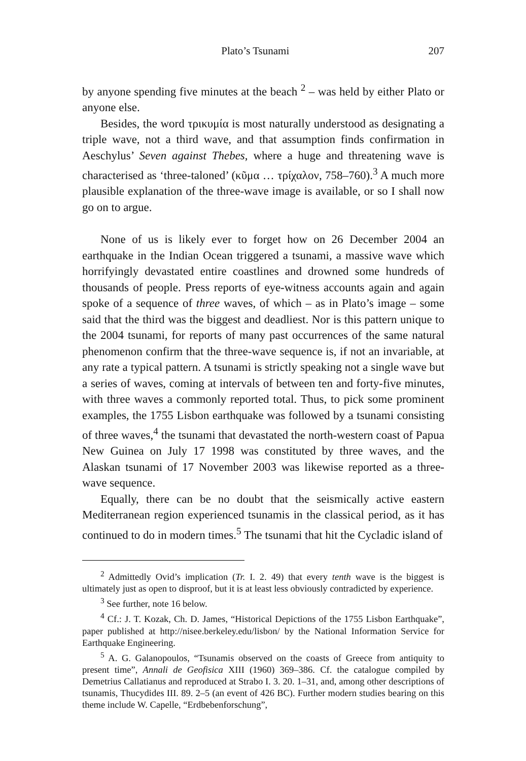Plato’s Tsunami 207
by anyone spending five minutes at the beach <sup>2</sup> – was held by either Plato or anyone else.
Besides, the word τρικυμία is most naturally understood as designating a triple wave, not a third wave, and that assumption finds confirmation in Aeschylus’ Seven against Thebes, where a huge and threatening wave is characterised as ‘three-taloned’ (κῦμα … τρίχαλον, 758–760).<sup>3</sup> A much more plausible explanation of the three-wave image is available, or so I shall now go on to argue.
None of us is likely ever to forget how on 26 December 2004 an earthquake in the Indian Ocean triggered a tsunami, a massive wave which horrifyingly devastated entire coastlines and drowned some hundreds of thousands of people. Press reports of eye-witness accounts again and again spoke of a sequence of three waves, of which – as in Plato’s image – some said that the third was the biggest and deadliest. Nor is this pattern unique to the 2004 tsunami, for reports of many past occurrences of the same natural phenomenon confirm that the three-wave sequence is, if not an invariable, at any rate a typical pattern. A tsunami is strictly speaking not a single wave but a series of waves, coming at intervals of between ten and forty-five minutes, with three waves a commonly reported total. Thus, to pick some prominent examples, the 1755 Lisbon earthquake was followed by a tsunami consisting of three waves,<sup>4</sup> the tsunami that devastated the north-western coast of Papua New Guinea on July 17 1998 was constituted by three waves, and the Alaskan tsunami of 17 November 2003 was likewise reported as a three-wave sequence.
Equally, there can be no doubt that the seismically active eastern Mediterranean region experienced tsunamis in the classical period, as it has continued to do in modern times.<sup>5</sup> The tsunami that hit the Cycladic island of
<sup>2</sup> Admittedly Ovid’s implication (Tr. I. 2. 49) that every tenth wave is the biggest is ultimately just as open to disproof, but it is at least less obviously contradicted by experience.
<sup>3</sup> See further, note 16 below.
<sup>4</sup> Cf.: J. T. Kozak, Ch. D. James, “Historical Depictions of the 1755 Lisbon Earthquake”, paper published at http://nisee.berkeley.edu/lisbon/ by the National Information Service for Earthquake Engineering.
<sup>5</sup> A. G. Galanopoulos, “Tsunamis observed on the coasts of Greece from antiquity to present time”, Annali de Geofisica XIII (1960) 369–386. Cf. the catalogue compiled by Demetrius Callatianus and reproduced at Strabo I. 3. 20. 1–31, and, among other descriptions of tsunamis, Thucydides III. 89. 2–5 (an event of 426 BC). Further modern studies bearing on this theme include W. Capelle, “Erdbebenforschung”,